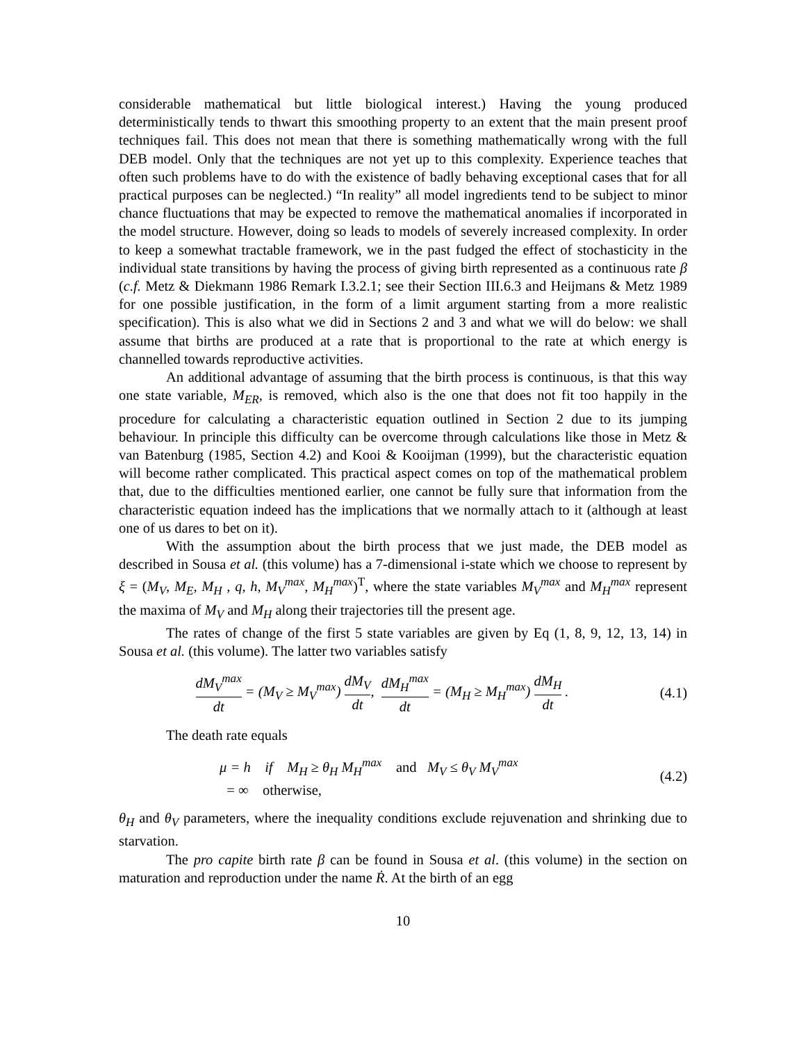considerable mathematical but little biological interest.) Having the young produced deterministically tends to thwart this smoothing property to an extent that the main present proof techniques fail. This does not mean that there is something mathematically wrong with the full DEB model. Only that the techniques are not yet up to this complexity. Experience teaches that often such problems have to do with the existence of badly behaving exceptional cases that for all practical purposes can be neglected.) “In reality” all model ingredients tend to be subject to minor chance fluctuations that may be expected to remove the mathematical anomalies if incorporated in the model structure. However, doing so leads to models of severely increased complexity. In order to keep a somewhat tractable framework, we in the past fudged the effect of stochasticity in the individual state transitions by having the process of giving birth represented as a continuous rate β (c.f. Metz & Diekmann 1986 Remark I.3.2.1; see their Section III.6.3 and Heijmans & Metz 1989 for one possible justification, in the form of a limit argument starting from a more realistic specification). This is also what we did in Sections 2 and 3 and what we will do below: we shall assume that births are produced at a rate that is proportional to the rate at which energy is channelled towards reproductive activities.
An additional advantage of assuming that the birth process is continuous, is that this way one state variable, M<sub>ER</sub>, is removed, which also is the one that does not fit too happily in the procedure for calculating a characteristic equation outlined in Section 2 due to its jumping behaviour. In principle this difficulty can be overcome through calculations like those in Metz & van Batenburg (1985, Section 4.2) and Kooi & Kooijman (1999), but the characteristic equation will become rather complicated. This practical aspect comes on top of the mathematical problem that, due to the difficulties mentioned earlier, one cannot be fully sure that information from the characteristic equation indeed has the implications that we normally attach to it (although at least one of us dares to bet on it).
With the assumption about the birth process that we just made, the DEB model as described in Sousa et al. (this volume) has a 7-dimensional i-state which we choose to represent by ξ = (M<sub>V</sub>, M<sub>E</sub>, M<sub>H</sub> , q, h, M<sub>V</sub><sup>max</sup>, M<sub>H</sub><sup>max</sup>)<sup>T</sup>, where the state variables M<sub>V</sub><sup>max</sup> and M<sub>H</sub><sup>max</sup> represent the maxima of M<sub>V</sub> and M<sub>H</sub> along their trajectories till the present age.
The rates of change of the first 5 state variables are given by Eq (1, 8, 9, 12, 13, 14) in Sousa et al. (this volume). The latter two variables satisfy
dM<sub>V</sub><sup>max</sup> dt = (M<sub>V</sub> ≥ M<sub>V</sub><sup>max</sup>) dM<sub>V</sub> dt, dM<sub>H</sub><sup>max</sup> dt = (M<sub>H</sub> ≥ M<sub>H</sub><sup>max</sup>) dM<sub>H</sub> dt .
(4.1)
The death rate equals
μ = h if M<sub>H</sub> ≥ θ<sub>H</sub> M<sub>H</sub><sup>max</sup> and M<sub>V</sub> ≤ θ<sub>V</sub> M<sub>V</sub><sup>max</sup>
= ∞ otherwise,
(4.2)
θ<sub>H</sub> and θ<sub>V</sub> parameters, where the inequality conditions exclude rejuvenation and shrinking due to starvation.
The pro capite birth rate β can be found in Sousa et al. (this volume) in the section on maturation and reproduction under the name Ṙ. At the birth of an egg
10